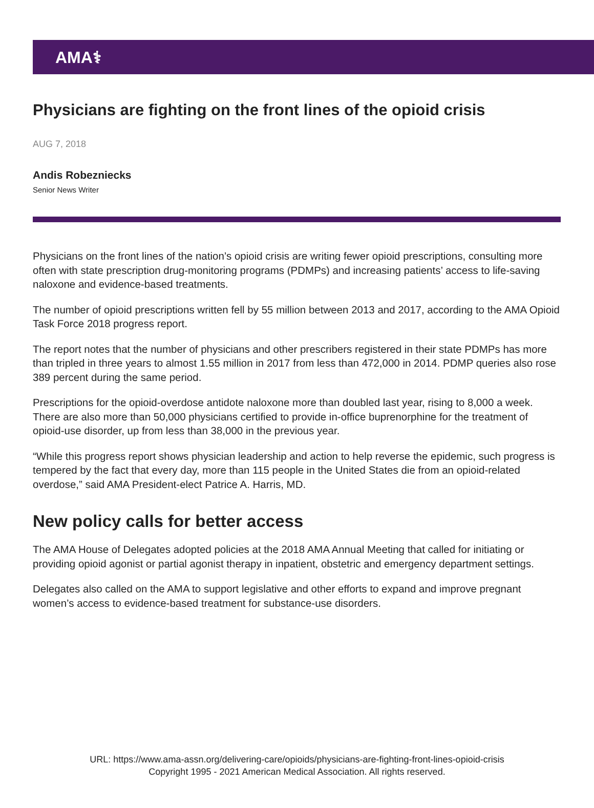AMA⚕
Physicians are fighting on the front lines of the opioid crisis
AUG 7, 2018
Andis Robezniecks
Senior News Writer
Physicians on the front lines of the nation’s opioid crisis are writing fewer opioid prescriptions, consulting more often with state prescription drug-monitoring programs (PDMPs) and increasing patients’ access to life-saving naloxone and evidence-based treatments.
The number of opioid prescriptions written fell by 55 million between 2013 and 2017, according to the AMA Opioid Task Force 2018 progress report.
The report notes that the number of physicians and other prescribers registered in their state PDMPs has more than tripled in three years to almost 1.55 million in 2017 from less than 472,000 in 2014. PDMP queries also rose 389 percent during the same period.
Prescriptions for the opioid-overdose antidote naloxone more than doubled last year, rising to 8,000 a week. There are also more than 50,000 physicians certified to provide in-office buprenorphine for the treatment of opioid-use disorder, up from less than 38,000 in the previous year.
“While this progress report shows physician leadership and action to help reverse the epidemic, such progress is tempered by the fact that every day, more than 115 people in the United States die from an opioid-related overdose,” said AMA President-elect Patrice A. Harris, MD.
New policy calls for better access
The AMA House of Delegates adopted policies at the 2018 AMA Annual Meeting that called for initiating or providing opioid agonist or partial agonist therapy in inpatient, obstetric and emergency department settings.
Delegates also called on the AMA to support legislative and other efforts to expand and improve pregnant women’s access to evidence-based treatment for substance-use disorders.
URL: https://www.ama-assn.org/delivering-care/opioids/physicians-are-fighting-front-lines-opioid-crisis
Copyright 1995 - 2021 American Medical Association. All rights reserved.